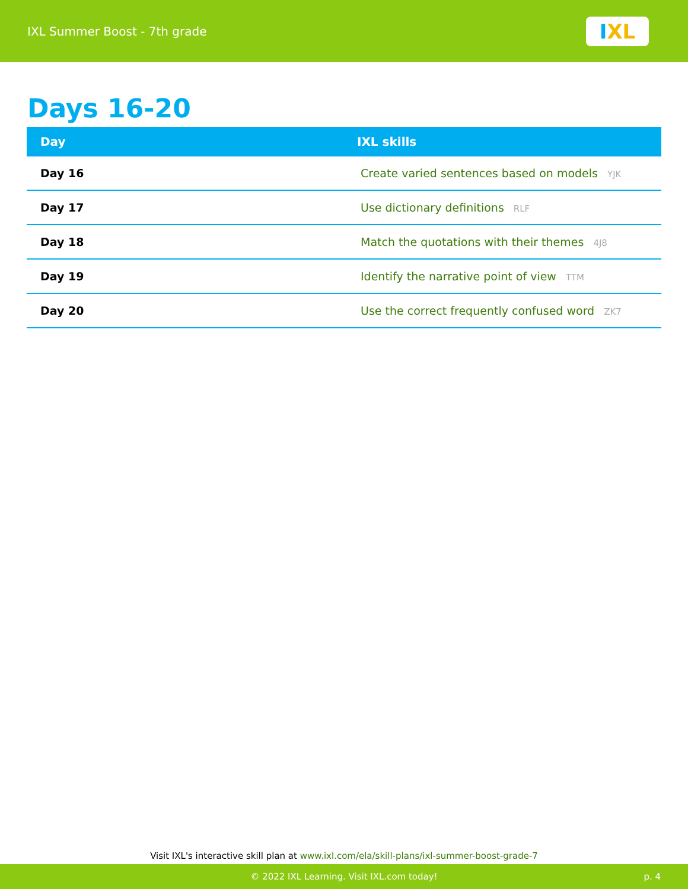IXL Summer Boost - 7th grade
I XL
Days 16-20
| Day | IXL skills |
| --- | --- |
| Day 16 | Create varied sentences based on models YJK |
| Day 17 | Use dictionary definitions RLF |
| Day 18 | Match the quotations with their themes 4J8 |
| Day 19 | Identify the narrative point of view TTM |
| Day 20 | Use the correct frequently confused word ZK7 |
Visit IXL's interactive skill plan at www.ixl.com/ela/skill-plans/ixl-summer-boost-grade-7
© 2022 IXL Learning. Visit IXL.com today! p. 4